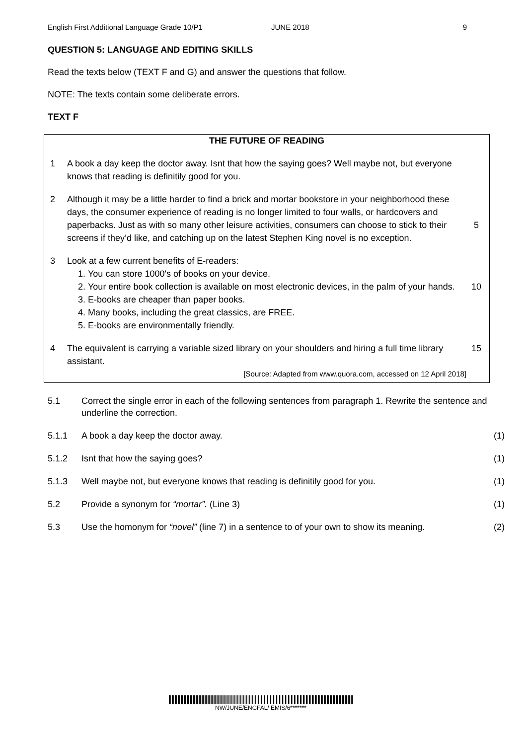English First Additional Language Grade 10/P1 JUNE 2018 9
QUESTION 5: LANGUAGE AND EDITING SKILLS
Read the texts below (TEXT F and G) and answer the questions that follow.
NOTE: The texts contain some deliberate errors.
TEXT F
THE FUTURE OF READING
1 A book a day keep the doctor away. Isnt that how the saying goes? Well maybe not, but everyone knows that reading is definitily good for you.
2 Although it may be a little harder to find a brick and mortar bookstore in your neighborhood these days, the consumer experience of reading is no longer limited to four walls, or hardcovers and paperbacks. Just as with so many other leisure activities, consumers can choose to stick to their screens if they’d like, and catching up on the latest Stephen King novel is no exception. 5
3 Look at a few current benefits of E-readers:
1. You can store 1000's of books on your device.
2. Your entire book collection is available on most electronic devices, in the palm of your hands.
3. E-books are cheaper than paper books.
4. Many books, including the great classics, are FREE.
5. E-books are environmentally friendly.
10
4 The equivalent is carrying a variable sized library on your shoulders and hiring a full time library assistant.
[Source: Adapted from www.quora.com, accessed on 12 April 2018]
15
5.1 Correct the single error in each of the following sentences from paragraph 1. Rewrite the sentence and underline the correction.
5.1.1 A book a day keep the doctor away. (1)
5.1.2 Isnt that how the saying goes? (1)
5.1.3 Well maybe not, but everyone knows that reading is definitily good for you. (1)
5.2 Provide a synonym for “mortar”. (Line 3) (1)
5.3 Use the homonym for “novel” (line 7) in a sentence to of your own to show its meaning. (2)
NW/JUNE/ENGFAL/ EMIS/6*******